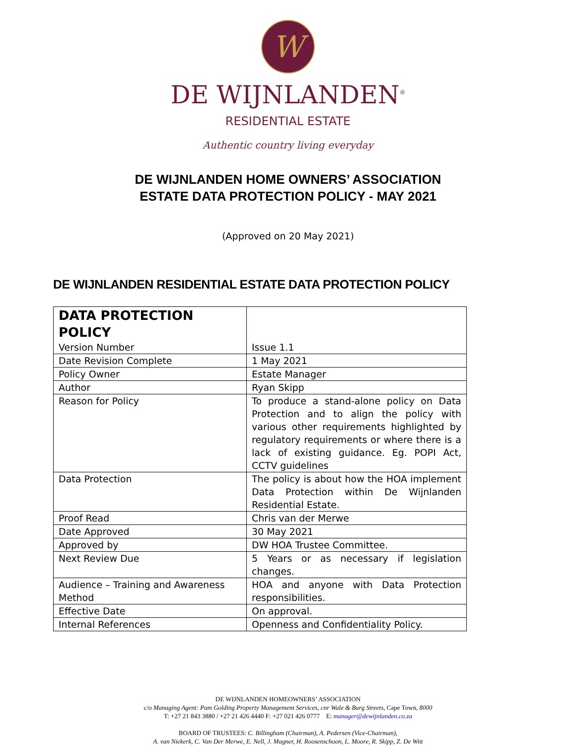W
DE WIJNLANDEN<sup>®</sup>
RESIDENTIAL ESTATE
Authentic country living everyday
DE WIJNLANDEN HOME OWNERS’ ASSOCIATION
ESTATE DATA PROTECTION POLICY - MAY 2021
(Approved on 20 May 2021)
DE WIJNLANDEN RESIDENTIAL ESTATE DATA PROTECTION POLICY
| DATA PROTECTION POLICY Version Number | Issue 1.1 |
| Date Revision Complete | 1 May 2021 |
| Policy Owner | Estate Manager |
| Author | Ryan Skipp |
| Reason for Policy | To produce a stand-alone policy on Data Protection and to align the policy with various other requirements highlighted by regulatory requirements or where there is a lack of existing guidance. Eg. POPI Act, CCTV guidelines |
| Data Protection | The policy is about how the HOA implement Data Protection within De Wijnlanden Residential Estate. |
| Proof Read | Chris van der Merwe |
| Date Approved | 30 May 2021 |
| Approved by | DW HOA Trustee Committee. |
| Next Review Due | 5 Years or as necessary if legislation changes. |
| Audience – Training and Awareness Method | HOA and anyone with Data Protection responsibilities. |
| Effective Date | On approval. |
| Internal References | Openness and Confidentiality Policy. |
DE WIJNLANDEN HOMEOWNERS’ ASSOCIATION
c/o Managing Agent: Pam Golding Property Management Services, cnr Wale & Burg Streets, Cape Town, 8000
T: +27 21 843 3880 / +27 21 426 4440 F: +27 021 426 0777 E: manager@dewijnlanden.co.za
BOARD OF TRUSTEES: C. Billingham (Chairman), A. Pedersen (Vice-Chairman),
A. van Niekerk, C. Van Der Merwe, E. Nell, J. Magner, H. Roosenschoon, L. Moore, R. Skipp, Z. De Witt